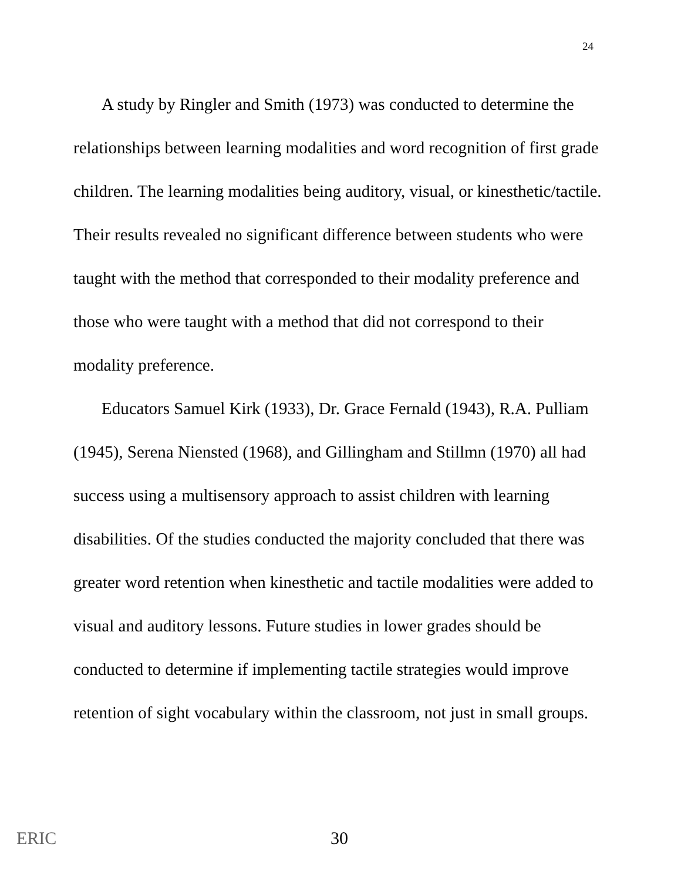24
A study by Ringler and Smith (1973) was conducted to determine the relationships between learning modalities and word recognition of first grade children. The learning modalities being auditory, visual, or kinesthetic/tactile. Their results revealed no significant difference between students who were taught with the method that corresponded to their modality preference and those who were taught with a method that did not correspond to their modality preference.
Educators Samuel Kirk (1933), Dr. Grace Fernald (1943), R.A. Pulliam (1945), Serena Niensted (1968), and Gillingham and Stillmn (1970) all had success using a multisensory approach to assist children with learning disabilities. Of the studies conducted the majority concluded that there was greater word retention when kinesthetic and tactile modalities were added to visual and auditory lessons. Future studies in lower grades should be conducted to determine if implementing tactile strategies would improve retention of sight vocabulary within the classroom, not just in small groups.
ERIC 30